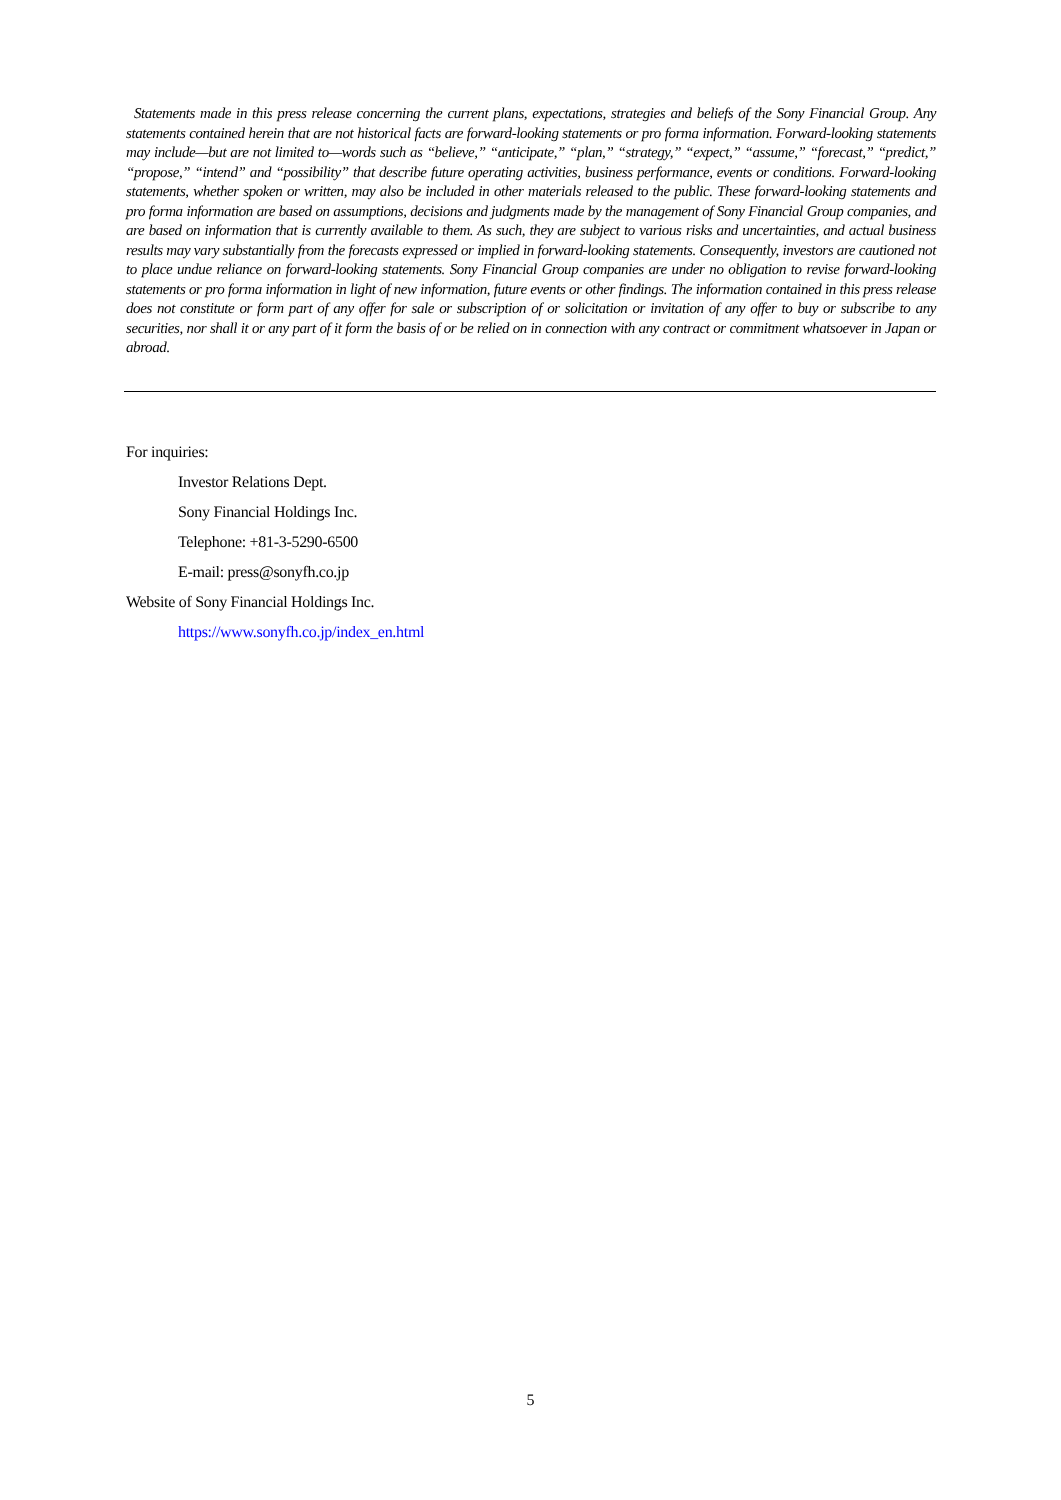Statements made in this press release concerning the current plans, expectations, strategies and beliefs of the Sony Financial Group. Any statements contained herein that are not historical facts are forward-looking statements or pro forma information. Forward-looking statements may include—but are not limited to—words such as “believe,” “anticipate,” “plan,” “strategy,” “expect,” “assume,” “forecast,” “predict,” “propose,” “intend” and “possibility” that describe future operating activities, business performance, events or conditions. Forward-looking statements, whether spoken or written, may also be included in other materials released to the public. These forward-looking statements and pro forma information are based on assumptions, decisions and judgments made by the management of Sony Financial Group companies, and are based on information that is currently available to them. As such, they are subject to various risks and uncertainties, and actual business results may vary substantially from the forecasts expressed or implied in forward-looking statements. Consequently, investors are cautioned not to place undue reliance on forward-looking statements. Sony Financial Group companies are under no obligation to revise forward-looking statements or pro forma information in light of new information, future events or other findings. The information contained in this press release does not constitute or form part of any offer for sale or subscription of or solicitation or invitation of any offer to buy or subscribe to any securities, nor shall it or any part of it form the basis of or be relied on in connection with any contract or commitment whatsoever in Japan or abroad.
For inquiries:
Investor Relations Dept.
Sony Financial Holdings Inc.
Telephone: +81-3-5290-6500
E-mail: press@sonyfh.co.jp
Website of Sony Financial Holdings Inc.
https://www.sonyfh.co.jp/index_en.html
5